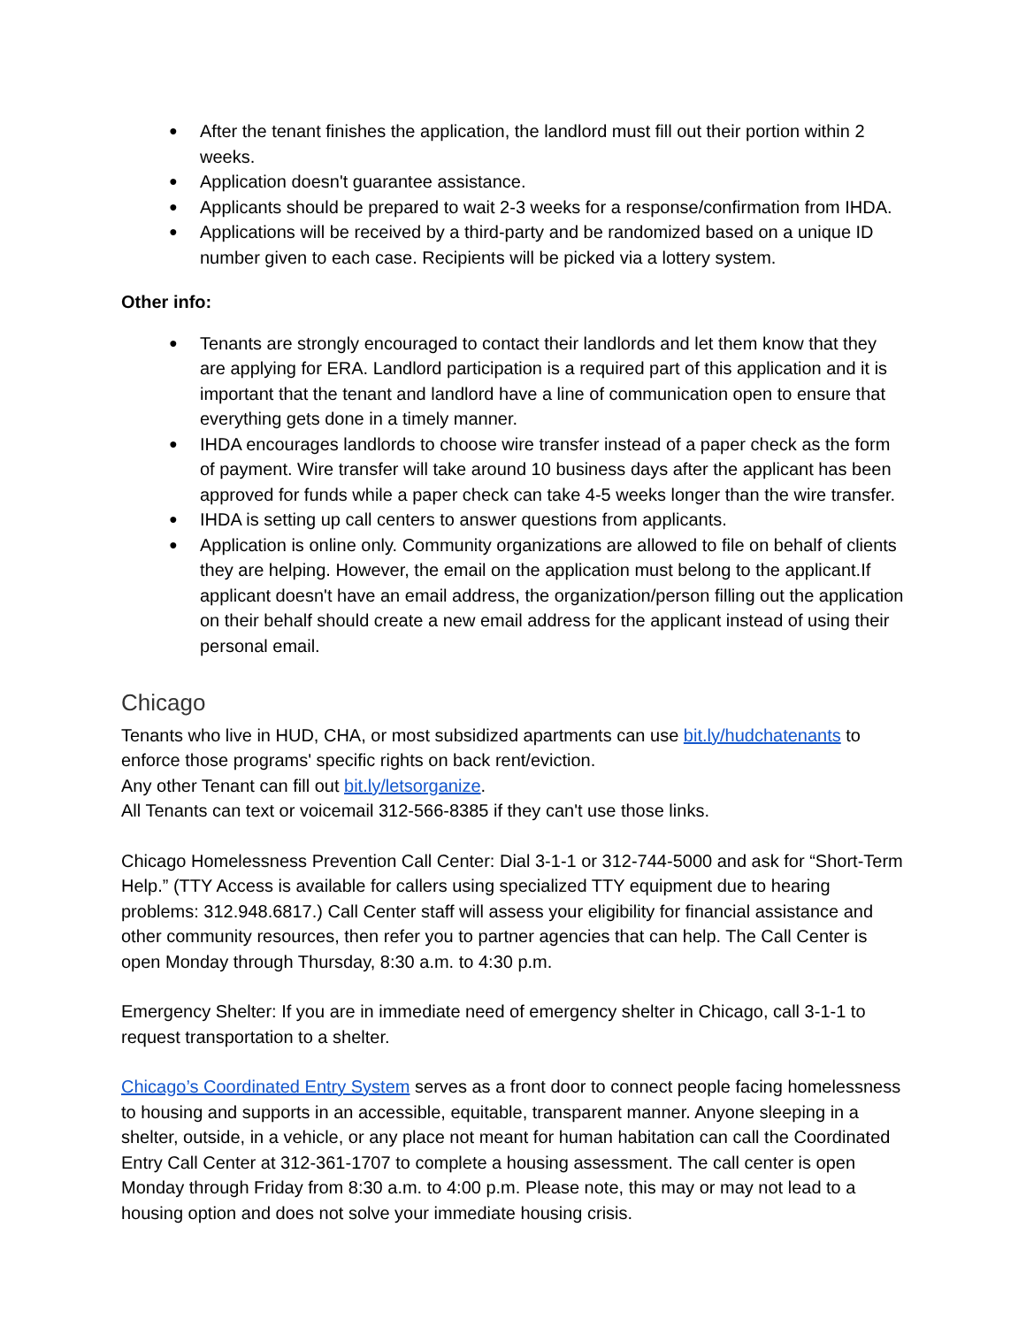● After the tenant finishes the application, the landlord must fill out their portion within 2 weeks.
● Application doesn't guarantee assistance.
● Applicants should be prepared to wait 2-3 weeks for a response/confirmation from IHDA.
● Applications will be received by a third-party and be randomized based on a unique ID number given to each case. Recipients will be picked via a lottery system.
Other info:
● Tenants are strongly encouraged to contact their landlords and let them know that they are applying for ERA. Landlord participation is a required part of this application and it is important that the tenant and landlord have a line of communication open to ensure that everything gets done in a timely manner.
● IHDA encourages landlords to choose wire transfer instead of a paper check as the form of payment. Wire transfer will take around 10 business days after the applicant has been approved for funds while a paper check can take 4-5 weeks longer than the wire transfer.
● IHDA is setting up call centers to answer questions from applicants.
● Application is online only. Community organizations are allowed to file on behalf of clients they are helping. However, the email on the application must belong to the applicant.If applicant doesn't have an email address, the organization/person filling out the application on their behalf should create a new email address for the applicant instead of using their personal email.
Chicago
Tenants who live in HUD, CHA, or most subsidized apartments can use bit.ly/hudchatenants to enforce those programs' specific rights on back rent/eviction.
Any other Tenant can fill out bit.ly/letsorganize.
All Tenants can text or voicemail 312-566-8385 if they can't use those links.
Chicago Homelessness Prevention Call Center: Dial 3-1-1 or 312-744-5000 and ask for “Short-Term Help.” (TTY Access is available for callers using specialized TTY equipment due to hearing problems: 312.948.6817.) Call Center staff will assess your eligibility for financial assistance and other community resources, then refer you to partner agencies that can help. The Call Center is open Monday through Thursday, 8:30 a.m. to 4:30 p.m.
Emergency Shelter: If you are in immediate need of emergency shelter in Chicago, call 3-1-1 to request transportation to a shelter.
Chicago’s Coordinated Entry System serves as a front door to connect people facing homelessness to housing and supports in an accessible, equitable, transparent manner. Anyone sleeping in a shelter, outside, in a vehicle, or any place not meant for human habitation can call the Coordinated Entry Call Center at 312-361-1707 to complete a housing assessment. The call center is open Monday through Friday from 8:30 a.m. to 4:00 p.m. Please note, this may or may not lead to a housing option and does not solve your immediate housing crisis.